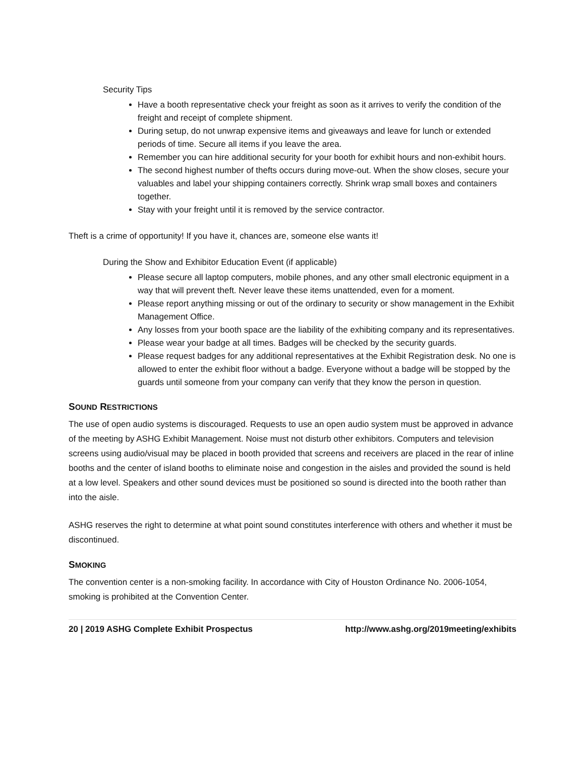Security Tips
Have a booth representative check your freight as soon as it arrives to verify the condition of the freight and receipt of complete shipment.
During setup, do not unwrap expensive items and giveaways and leave for lunch or extended periods of time. Secure all items if you leave the area.
Remember you can hire additional security for your booth for exhibit hours and non-exhibit hours.
The second highest number of thefts occurs during move-out. When the show closes, secure your valuables and label your shipping containers correctly. Shrink wrap small boxes and containers together.
Stay with your freight until it is removed by the service contractor.
Theft is a crime of opportunity! If you have it, chances are, someone else wants it!
During the Show and Exhibitor Education Event (if applicable)
Please secure all laptop computers, mobile phones, and any other small electronic equipment in a way that will prevent theft. Never leave these items unattended, even for a moment.
Please report anything missing or out of the ordinary to security or show management in the Exhibit Management Office.
Any losses from your booth space are the liability of the exhibiting company and its representatives.
Please wear your badge at all times. Badges will be checked by the security guards.
Please request badges for any additional representatives at the Exhibit Registration desk. No one is allowed to enter the exhibit floor without a badge. Everyone without a badge will be stopped by the guards until someone from your company can verify that they know the person in question.
SOUND RESTRICTIONS
The use of open audio systems is discouraged. Requests to use an open audio system must be approved in advance of the meeting by ASHG Exhibit Management. Noise must not disturb other exhibitors. Computers and television screens using audio/visual may be placed in booth provided that screens and receivers are placed in the rear of inline booths and the center of island booths to eliminate noise and congestion in the aisles and provided the sound is held at a low level. Speakers and other sound devices must be positioned so sound is directed into the booth rather than into the aisle.
ASHG reserves the right to determine at what point sound constitutes interference with others and whether it must be discontinued.
SMOKING
The convention center is a non-smoking facility. In accordance with City of Houston Ordinance No. 2006-1054, smoking is prohibited at the Convention Center.
20 | 2019 ASHG Complete Exhibit Prospectus http://www.ashg.org/2019meeting/exhibits